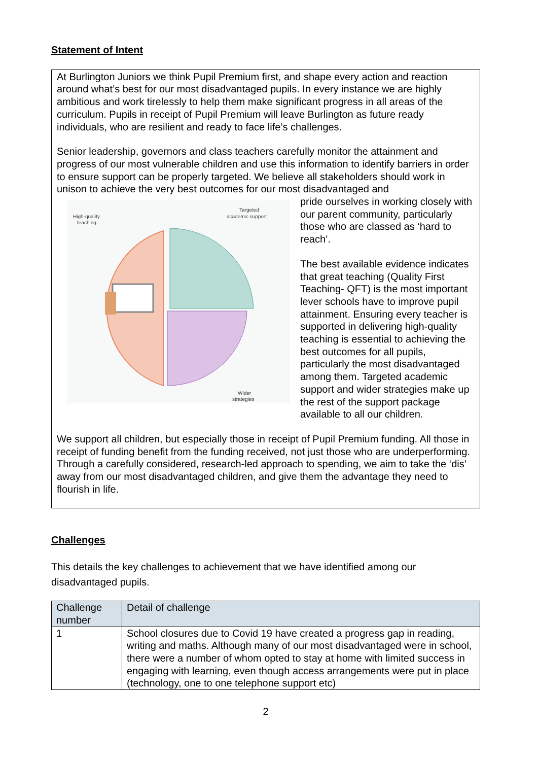Statement of Intent
At Burlington Juniors we think Pupil Premium first, and shape every action and reaction around what’s best for our most disadvantaged pupils. In every instance we are highly ambitious and work tirelessly to help them make significant progress in all areas of the curriculum. Pupils in receipt of Pupil Premium will leave Burlington as future ready individuals, who are resilient and ready to face life’s challenges.
Senior leadership, governors and class teachers carefully monitor the attainment and progress of our most vulnerable children and use this information to identify barriers in order to ensure support can be properly targeted. We believe all stakeholders should work in unison to achieve the very best outcomes for our most disadvantaged and
High-quality
teaching
Targeted
academic support
Wider
strategies
pride ourselves in working closely with our parent community, particularly those who are classed as ‘hard to reach’.
The best available evidence indicates that great teaching (Quality First Teaching- QFT) is the most important lever schools have to improve pupil attainment. Ensuring every teacher is supported in delivering high-quality teaching is essential to achieving the best outcomes for all pupils, particularly the most disadvantaged among them. Targeted academic support and wider strategies make up the rest of the support package available to all our children.
We support all children, but especially those in receipt of Pupil Premium funding. All those in receipt of funding benefit from the funding received, not just those who are underperforming. Through a carefully considered, research-led approach to spending, we aim to take the ‘dis’ away from our most disadvantaged children, and give them the advantage they need to flourish in life.
Challenges
This details the key challenges to achievement that we have identified among our disadvantaged pupils.
| Challenge number | Detail of challenge |
| --- | --- |
| 1 | School closures due to Covid 19 have created a progress gap in reading, writing and maths. Although many of our most disadvantaged were in school, there were a number of whom opted to stay at home with limited success in engaging with learning, even though access arrangements were put in place (technology, one to one telephone support etc) |
2